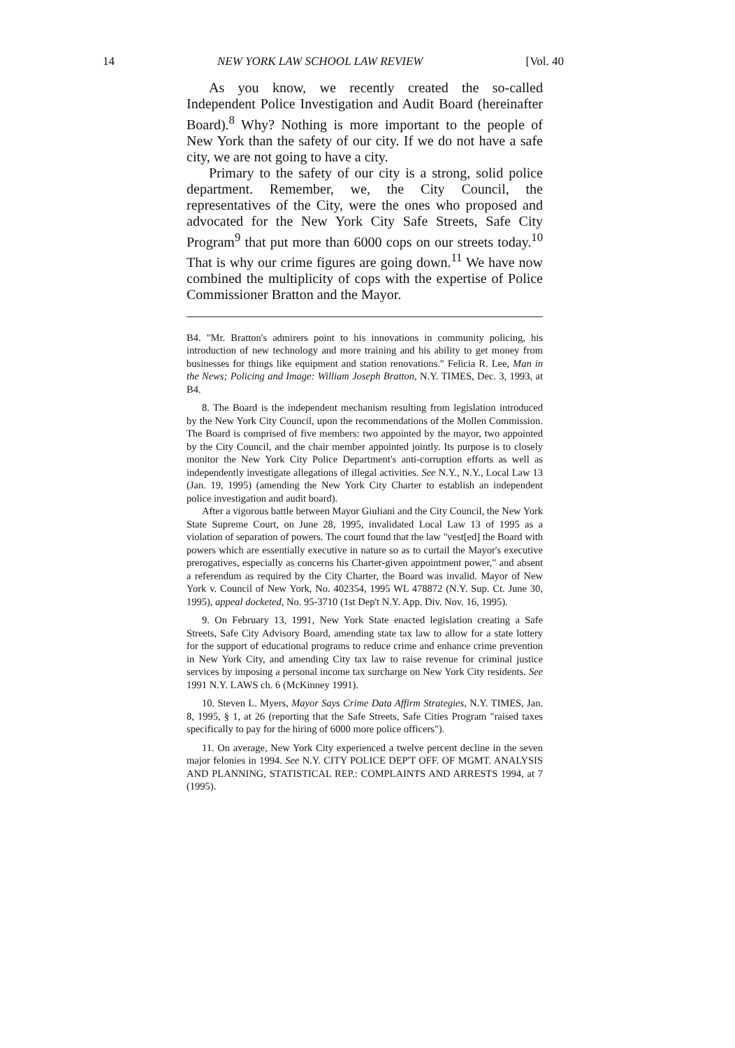14 NEW YORK LAW SCHOOL LAW REVIEW [Vol. 40
As you know, we recently created the so-called Independent Police Investigation and Audit Board (hereinafter Board).<sup>8</sup> Why? Nothing is more important to the people of New York than the safety of our city. If we do not have a safe city, we are not going to have a city.
Primary to the safety of our city is a strong, solid police department. Remember, we, the City Council, the representatives of the City, were the ones who proposed and advocated for the New York City Safe Streets, Safe City Program<sup>9</sup> that put more than 6000 cops on our streets today.<sup>10</sup> That is why our crime figures are going down.<sup>11</sup> We have now combined the multiplicity of cops with the expertise of Police Commissioner Bratton and the Mayor.
B4. "Mr. Bratton's admirers point to his innovations in community policing, his introduction of new technology and more training and his ability to get money from businesses for things like equipment and station renovations." Felicia R. Lee, Man in the News; Policing and Image: William Joseph Bratton, N.Y. TIMES, Dec. 3, 1993, at B4.
8. The Board is the independent mechanism resulting from legislation introduced by the New York City Council, upon the recommendations of the Mollen Commission. The Board is comprised of five members: two appointed by the mayor, two appointed by the City Council, and the chair member appointed jointly. Its purpose is to closely monitor the New York City Police Department's anti-corruption efforts as well as independently investigate allegations of illegal activities. See N.Y., N.Y., Local Law 13 (Jan. 19, 1995) (amending the New York City Charter to establish an independent police investigation and audit board).
After a vigorous battle between Mayor Giuliani and the City Council, the New York State Supreme Court, on June 28, 1995, invalidated Local Law 13 of 1995 as a violation of separation of powers. The court found that the law "vest[ed] the Board with powers which are essentially executive in nature so as to curtail the Mayor's executive prerogatives, especially as concerns his Charter-given appointment power," and absent a referendum as required by the City Charter, the Board was invalid. Mayor of New York v. Council of New York, No. 402354, 1995 WL 478872 (N.Y. Sup. Ct. June 30, 1995), appeal docketed, No. 95-3710 (1st Dep't N.Y. App. Div. Nov. 16, 1995).
9. On February 13, 1991, New York State enacted legislation creating a Safe Streets, Safe City Advisory Board, amending state tax law to allow for a state lottery for the support of educational programs to reduce crime and enhance crime prevention in New York City, and amending City tax law to raise revenue for criminal justice services by imposing a personal income tax surcharge on New York City residents. See 1991 N.Y. LAWS ch. 6 (McKinney 1991).
10. Steven L. Myers, Mayor Says Crime Data Affirm Strategies, N.Y. TIMES, Jan. 8, 1995, § 1, at 26 (reporting that the Safe Streets, Safe Cities Program "raised taxes specifically to pay for the hiring of 6000 more police officers").
11. On average, New York City experienced a twelve percent decline in the seven major felonies in 1994. See N.Y. CITY POLICE DEP'T OFF. OF MGMT. ANALYSIS AND PLANNING, STATISTICAL REP.: COMPLAINTS AND ARRESTS 1994, at 7 (1995).